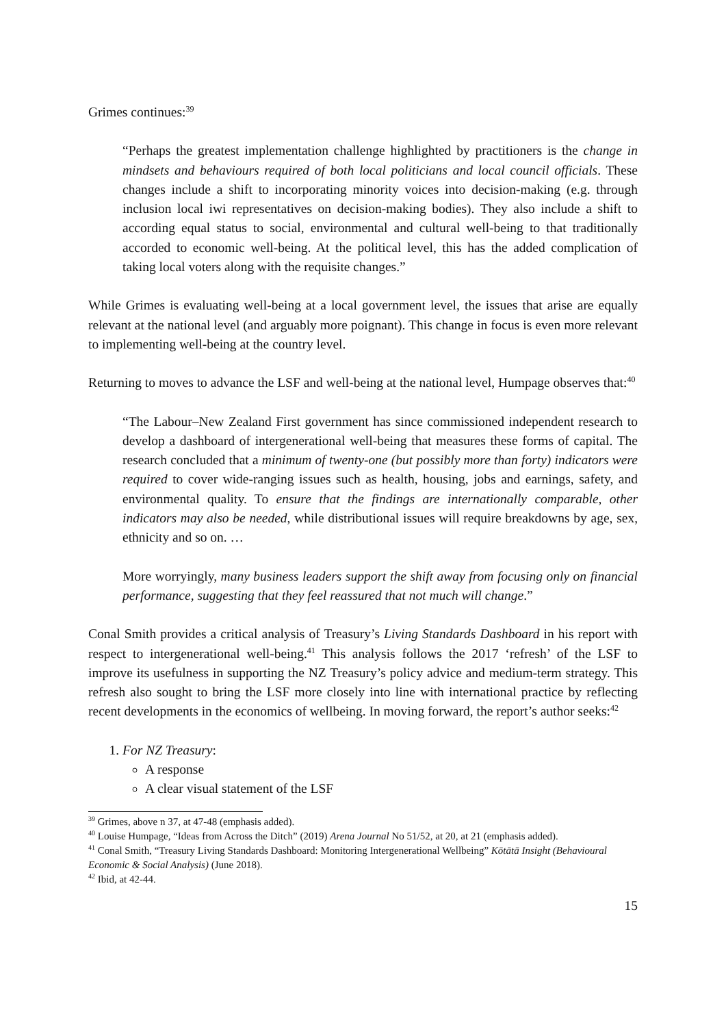Grimes continues:<sup>39</sup>
“Perhaps the greatest implementation challenge highlighted by practitioners is the change in mindsets and behaviours required of both local politicians and local council officials. These changes include a shift to incorporating minority voices into decision-making (e.g. through inclusion local iwi representatives on decision-making bodies). They also include a shift to according equal status to social, environmental and cultural well-being to that traditionally accorded to economic well-being. At the political level, this has the added complication of taking local voters along with the requisite changes.”
While Grimes is evaluating well-being at a local government level, the issues that arise are equally relevant at the national level (and arguably more poignant). This change in focus is even more relevant to implementing well-being at the country level.
Returning to moves to advance the LSF and well-being at the national level, Humpage observes that:<sup>40</sup>
“The Labour–New Zealand First government has since commissioned independent research to develop a dashboard of intergenerational well-being that measures these forms of capital. The research concluded that a minimum of twenty-one (but possibly more than forty) indicators were required to cover wide-ranging issues such as health, housing, jobs and earnings, safety, and environmental quality. To ensure that the findings are internationally comparable, other indicators may also be needed, while distributional issues will require breakdowns by age, sex, ethnicity and so on. …
More worryingly, many business leaders support the shift away from focusing only on financial performance, suggesting that they feel reassured that not much will change.”
Conal Smith provides a critical analysis of Treasury’s Living Standards Dashboard in his report with respect to intergenerational well-being.<sup>41</sup> This analysis follows the 2017 ‘refresh’ of the LSF to improve its usefulness in supporting the NZ Treasury’s policy advice and medium-term strategy. This refresh also sought to bring the LSF more closely into line with international practice by reflecting recent developments in the economics of wellbeing. In moving forward, the report’s author seeks:<sup>42</sup>
1. For NZ Treasury:
A response
A clear visual statement of the LSF
<sup>39</sup> Grimes, above n 37, at 47-48 (emphasis added).
<sup>40</sup> Louise Humpage, “Ideas from Across the Ditch” (2019) Arena Journal No 51/52, at 20, at 21 (emphasis added).
<sup>41</sup> Conal Smith, “Treasury Living Standards Dashboard: Monitoring Intergenerational Wellbeing” Kōtātā Insight (Behavioural Economic & Social Analysis) (June 2018).
<sup>42</sup> Ibid, at 42-44.
15